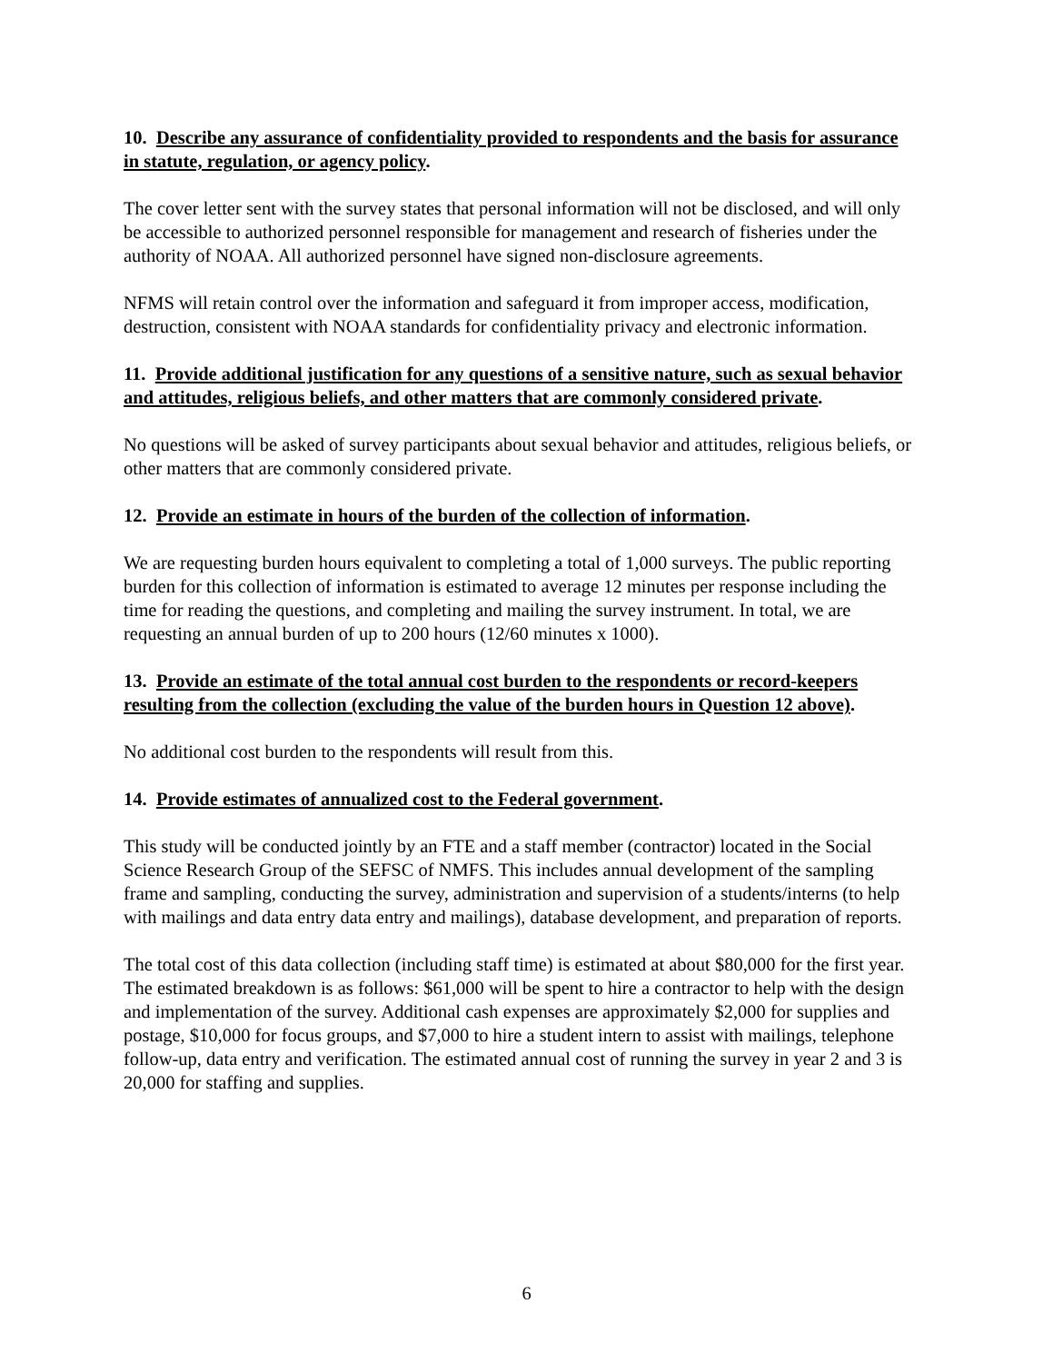10. Describe any assurance of confidentiality provided to respondents and the basis for assurance in statute, regulation, or agency policy.
The cover letter sent with the survey states that personal information will not be disclosed, and will only be accessible to authorized personnel responsible for management and research of fisheries under the authority of NOAA. All authorized personnel have signed non-disclosure agreements.
NFMS will retain control over the information and safeguard it from improper access, modification, destruction, consistent with NOAA standards for confidentiality privacy and electronic information.
11. Provide additional justification for any questions of a sensitive nature, such as sexual behavior and attitudes, religious beliefs, and other matters that are commonly considered private.
No questions will be asked of survey participants about sexual behavior and attitudes, religious beliefs, or other matters that are commonly considered private.
12. Provide an estimate in hours of the burden of the collection of information.
We are requesting burden hours equivalent to completing a total of 1,000 surveys. The public reporting burden for this collection of information is estimated to average 12 minutes per response including the time for reading the questions, and completing and mailing the survey instrument. In total, we are requesting an annual burden of up to 200 hours (12/60 minutes x 1000).
13. Provide an estimate of the total annual cost burden to the respondents or record-keepers resulting from the collection (excluding the value of the burden hours in Question 12 above).
No additional cost burden to the respondents will result from this.
14. Provide estimates of annualized cost to the Federal government.
This study will be conducted jointly by an FTE and a staff member (contractor) located in the Social Science Research Group of the SEFSC of NMFS. This includes annual development of the sampling frame and sampling, conducting the survey, administration and supervision of a students/interns (to help with mailings and data entry data entry and mailings), database development, and preparation of reports.
The total cost of this data collection (including staff time) is estimated at about $80,000 for the first year. The estimated breakdown is as follows: $61,000 will be spent to hire a contractor to help with the design and implementation of the survey. Additional cash expenses are approximately $2,000 for supplies and postage, $10,000 for focus groups, and $7,000 to hire a student intern to assist with mailings, telephone follow-up, data entry and verification. The estimated annual cost of running the survey in year 2 and 3 is 20,000 for staffing and supplies.
6